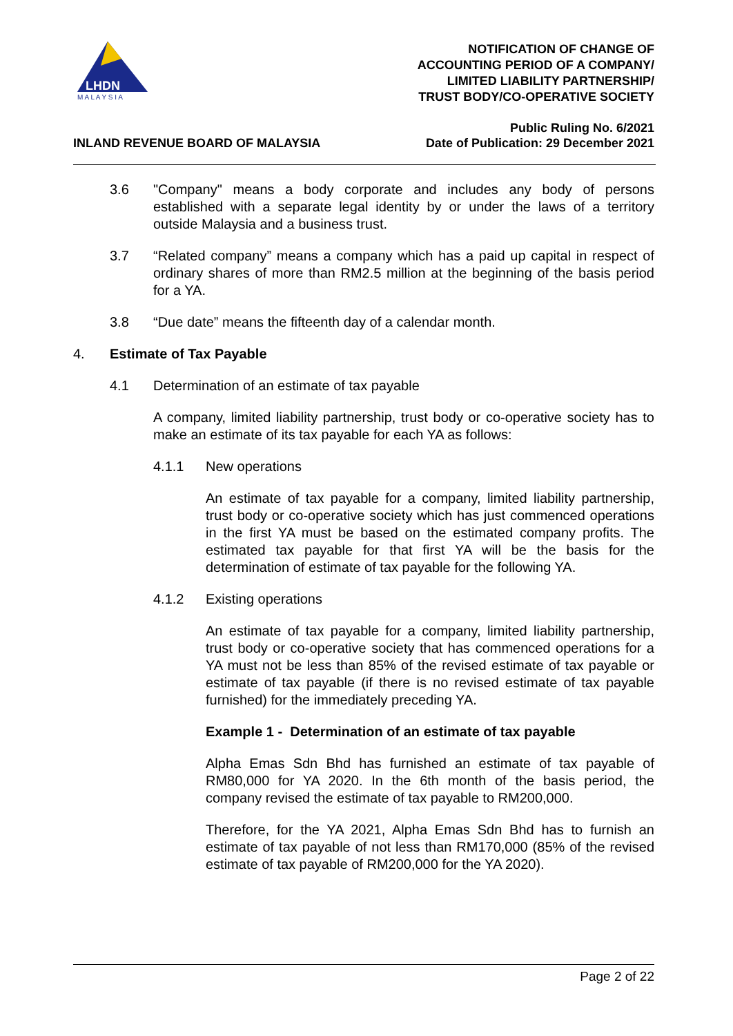LHDN
M A L A Y S I A
NOTIFICATION OF CHANGE OF
ACCOUNTING PERIOD OF A COMPANY/
LIMITED LIABILITY PARTNERSHIP/
TRUST BODY/CO-OPERATIVE SOCIETY
INLAND REVENUE BOARD OF MALAYSIA
Public Ruling No. 6/2021
Date of Publication: 29 December 2021
3.6 "Company" means a body corporate and includes any body of persons established with a separate legal identity by or under the laws of a territory outside Malaysia and a business trust.
3.7 “Related company” means a company which has a paid up capital in respect of ordinary shares of more than RM2.5 million at the beginning of the basis period for a YA.
3.8 “Due date” means the fifteenth day of a calendar month.
4. Estimate of Tax Payable
4.1 Determination of an estimate of tax payable
A company, limited liability partnership, trust body or co-operative society has to make an estimate of its tax payable for each YA as follows:
4.1.1 New operations
An estimate of tax payable for a company, limited liability partnership, trust body or co-operative society which has just commenced operations in the first YA must be based on the estimated company profits. The estimated tax payable for that first YA will be the basis for the determination of estimate of tax payable for the following YA.
4.1.2 Existing operations
An estimate of tax payable for a company, limited liability partnership, trust body or co-operative society that has commenced operations for a YA must not be less than 85% of the revised estimate of tax payable or estimate of tax payable (if there is no revised estimate of tax payable furnished) for the immediately preceding YA.
Example 1 - Determination of an estimate of tax payable
Alpha Emas Sdn Bhd has furnished an estimate of tax payable of RM80,000 for YA 2020. In the 6th month of the basis period, the company revised the estimate of tax payable to RM200,000.
Therefore, for the YA 2021, Alpha Emas Sdn Bhd has to furnish an estimate of tax payable of not less than RM170,000 (85% of the revised estimate of tax payable of RM200,000 for the YA 2020).
Page 2 of 22